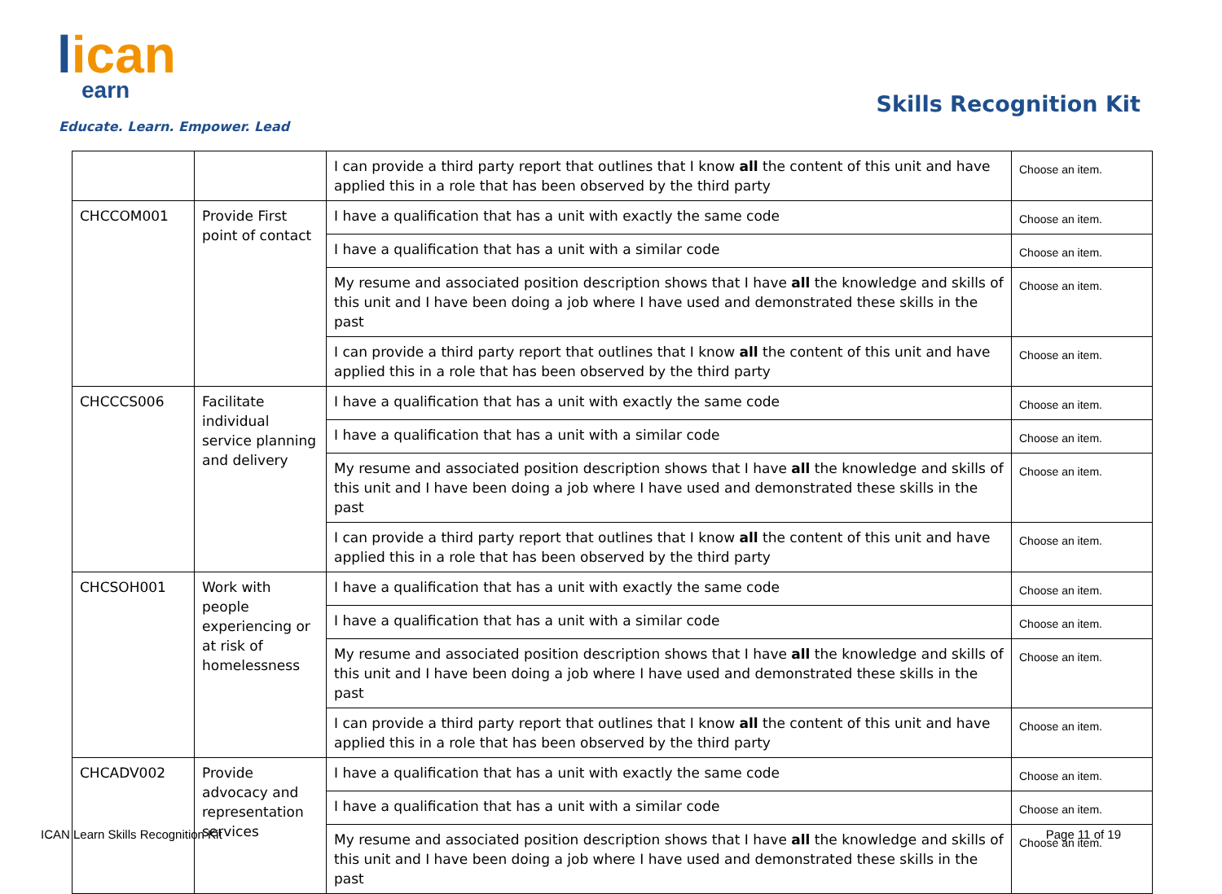lican
earn
Educate. Learn. Empower. Lead
Skills Recognition Kit
| | | I can provide a third party report that outlines that I know all the content of this unit and have applied this in a role that has been observed by the third party | Choose an item. |
| CHCCOM001 | Provide First point of contact | I have a qualification that has a unit with exactly the same code | Choose an item. |
| | | I have a qualification that has a unit with a similar code | Choose an item. |
| | | My resume and associated position description shows that I have all the knowledge and skills of this unit and I have been doing a job where I have used and demonstrated these skills in the past | Choose an item. |
| | | I can provide a third party report that outlines that I know all the content of this unit and have applied this in a role that has been observed by the third party | Choose an item. |
| CHCCCS006 | Facilitate individual service planning and delivery | I have a qualification that has a unit with exactly the same code | Choose an item. |
| | | I have a qualification that has a unit with a similar code | Choose an item. |
| | | My resume and associated position description shows that I have all the knowledge and skills of this unit and I have been doing a job where I have used and demonstrated these skills in the past | Choose an item. |
| | | I can provide a third party report that outlines that I know all the content of this unit and have applied this in a role that has been observed by the third party | Choose an item. |
| CHCSOH001 | Work with people experiencing or at risk of homelessness | I have a qualification that has a unit with exactly the same code | Choose an item. |
| | | I have a qualification that has a unit with a similar code | Choose an item. |
| | | My resume and associated position description shows that I have all the knowledge and skills of this unit and I have been doing a job where I have used and demonstrated these skills in the past | Choose an item. |
| | | I can provide a third party report that outlines that I know all the content of this unit and have applied this in a role that has been observed by the third party | Choose an item. |
| CHCADV002 | Provide advocacy and representation services | I have a qualification that has a unit with exactly the same code | Choose an item. |
| | | I have a qualification that has a unit with a similar code | Choose an item. |
| | | My resume and associated position description shows that I have all the knowledge and skills of this unit and I have been doing a job where I have used and demonstrated these skills in the past | Choose an item. |
ICAN Learn Skills Recognition Kit
Page 11 of 19